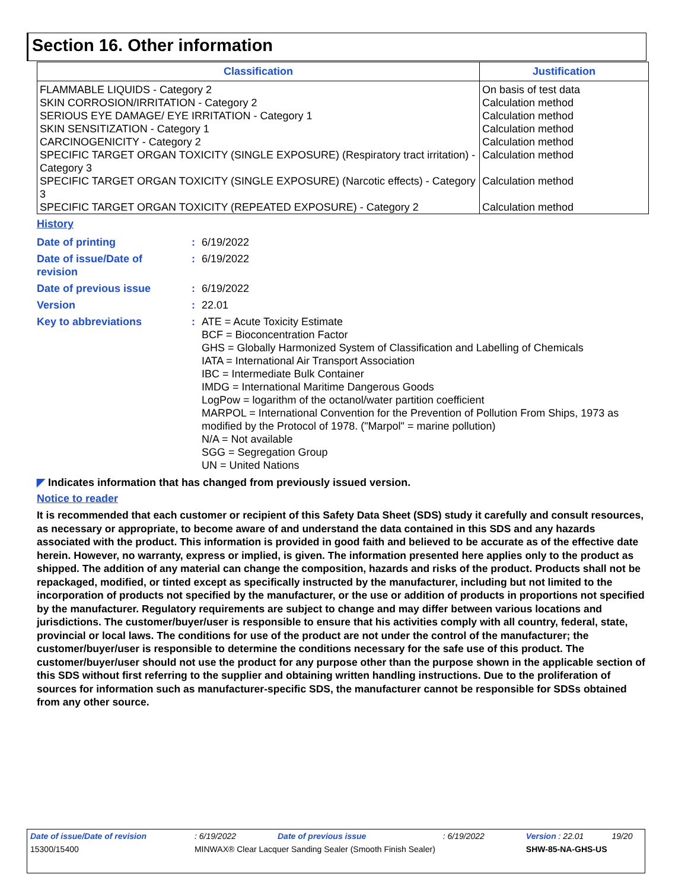Section 16. Other information
| Classification | Justification |
| --- | --- |
| FLAMMABLE LIQUIDS - Category 2 | On basis of test data |
| SKIN CORROSION/IRRITATION - Category 2 | Calculation method |
| SERIOUS EYE DAMAGE/ EYE IRRITATION - Category 1 | Calculation method |
| SKIN SENSITIZATION - Category 1 | Calculation method |
| CARCINOGENICITY - Category 2 | Calculation method |
| SPECIFIC TARGET ORGAN TOXICITY (SINGLE EXPOSURE) (Respiratory tract irritation) - Category 3 | Calculation method |
| SPECIFIC TARGET ORGAN TOXICITY (SINGLE EXPOSURE) (Narcotic effects) - Category 3 | Calculation method |
| SPECIFIC TARGET ORGAN TOXICITY (REPEATED EXPOSURE) - Category 2 | Calculation method |
History
| Date of printing | : | 6/19/2022 |
| Date of issue/Date of revision | : | 6/19/2022 |
| Date of previous issue | : | 6/19/2022 |
| Version | : | 22.01 |
| Key to abbreviations | : | ATE = Acute Toxicity Estimate BCF = Bioconcentration Factor GHS = Globally Harmonized System of Classification and Labelling of Chemicals IATA = International Air Transport Association IBC = Intermediate Bulk Container IMDG = International Maritime Dangerous Goods LogPow = logarithm of the octanol/water partition coefficient MARPOL = International Convention for the Prevention of Pollution From Ships, 1973 as modified by the Protocol of 1978. ("Marpol" = marine pollution) N/A = Not available SGG = Segregation Group UN = United Nations |
◤ Indicates information that has changed from previously issued version.
Notice to reader
It is recommended that each customer or recipient of this Safety Data Sheet (SDS) study it carefully and consult resources, as necessary or appropriate, to become aware of and understand the data contained in this SDS and any hazards associated with the product. This information is provided in good faith and believed to be accurate as of the effective date herein. However, no warranty, express or implied, is given. The information presented here applies only to the product as shipped. The addition of any material can change the composition, hazards and risks of the product. Products shall not be repackaged, modified, or tinted except as specifically instructed by the manufacturer, including but not limited to the incorporation of products not specified by the manufacturer, or the use or addition of products in proportions not specified by the manufacturer. Regulatory requirements are subject to change and may differ between various locations and jurisdictions. The customer/buyer/user is responsible to ensure that his activities comply with all country, federal, state, provincial or local laws. The conditions for use of the product are not under the control of the manufacturer; the customer/buyer/user is responsible to determine the conditions necessary for the safe use of this product. The customer/buyer/user should not use the product for any purpose other than the purpose shown in the applicable section of this SDS without first referring to the supplier and obtaining written handling instructions. Due to the proliferation of sources for information such as manufacturer-specific SDS, the manufacturer cannot be responsible for SDSs obtained from any other source.
| Date of issue/Date of revision | : 6/19/2022 | Date of previous issue | : 6/19/2022 | Version : 22.01 | 19/20 |
| 15300/15400 | MINWAX® Clear Lacquer Sanding Sealer (Smooth Finish Sealer) | | | SHW-85-NA-GHS-US | |